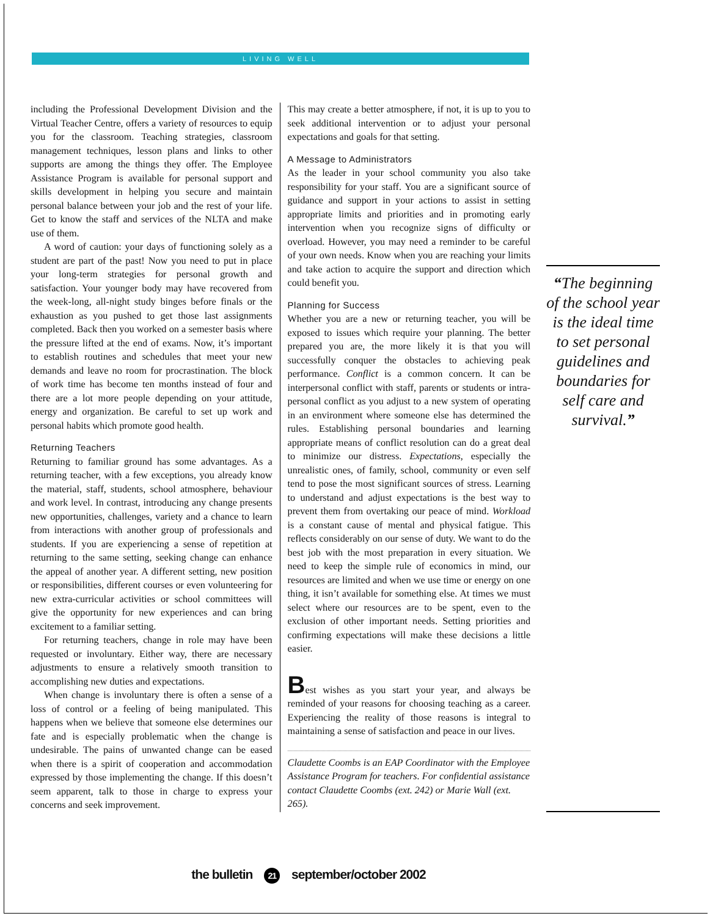LIVING WELL
including the Professional Development Division and the Virtual Teacher Centre, offers a variety of resources to equip you for the classroom. Teaching strategies, classroom management techniques, lesson plans and links to other supports are among the things they offer. The Employee Assistance Program is available for personal support and skills development in helping you secure and maintain personal balance between your job and the rest of your life. Get to know the staff and services of the NLTA and make use of them.
A word of caution: your days of functioning solely as a student are part of the past! Now you need to put in place your long-term strategies for personal growth and satisfaction. Your younger body may have recovered from the week-long, all-night study binges before finals or the exhaustion as you pushed to get those last assignments completed. Back then you worked on a semester basis where the pressure lifted at the end of exams. Now, it’s important to establish routines and schedules that meet your new demands and leave no room for procrastination. The block of work time has become ten months instead of four and there are a lot more people depending on your attitude, energy and organization. Be careful to set up work and personal habits which promote good health.
Returning Teachers
Returning to familiar ground has some advantages. As a returning teacher, with a few exceptions, you already know the material, staff, students, school atmosphere, behaviour and work level. In contrast, introducing any change presents new opportunities, challenges, variety and a chance to learn from interactions with another group of professionals and students. If you are experiencing a sense of repetition at returning to the same setting, seeking change can enhance the appeal of another year. A different setting, new position or responsibilities, different courses or even volunteering for new extra-curricular activities or school committees will give the opportunity for new experiences and can bring excitement to a familiar setting.
For returning teachers, change in role may have been requested or involuntary. Either way, there are necessary adjustments to ensure a relatively smooth transition to accomplishing new duties and expectations.
When change is involuntary there is often a sense of a loss of control or a feeling of being manipulated. This happens when we believe that someone else determines our fate and is especially problematic when the change is undesirable. The pains of unwanted change can be eased when there is a spirit of cooperation and accommodation expressed by those implementing the change. If this doesn’t seem apparent, talk to those in charge to express your concerns and seek improvement.
This may create a better atmosphere, if not, it is up to you to seek additional intervention or to adjust your personal expectations and goals for that setting.
A Message to Administrators
As the leader in your school community you also take responsibility for your staff. You are a significant source of guidance and support in your actions to assist in setting appropriate limits and priorities and in promoting early intervention when you recognize signs of difficulty or overload. However, you may need a reminder to be careful of your own needs. Know when you are reaching your limits and take action to acquire the support and direction which could benefit you.
Planning for Success
Whether you are a new or returning teacher, you will be exposed to issues which require your planning. The better prepared you are, the more likely it is that you will successfully conquer the obstacles to achieving peak performance. Conflict is a common concern. It can be interpersonal conflict with staff, parents or students or intra-personal conflict as you adjust to a new system of operating in an environment where someone else has determined the rules. Establishing personal boundaries and learning appropriate means of conflict resolution can do a great deal to minimize our distress. Expectations, especially the unrealistic ones, of family, school, community or even self tend to pose the most significant sources of stress. Learning to understand and adjust expectations is the best way to prevent them from overtaking our peace of mind. Workload is a constant cause of mental and physical fatigue. This reflects considerably on our sense of duty. We want to do the best job with the most preparation in every situation. We need to keep the simple rule of economics in mind, our resources are limited and when we use time or energy on one thing, it isn’t available for something else. At times we must select where our resources are to be spent, even to the exclusion of other important needs. Setting priorities and confirming expectations will make these decisions a little easier.
Best wishes as you start your year, and always be reminded of your reasons for choosing teaching as a career. Experiencing the reality of those reasons is integral to maintaining a sense of satisfaction and peace in our lives.
Claudette Coombs is an EAP Coordinator with the Employee Assistance Program for teachers. For confidential assistance contact Claudette Coombs (ext. 242) or Marie Wall (ext. 265).
“The beginning of the school year is the ideal time to set personal guidelines and boundaries for self care and survival.”
the bulletin 21 september/october 2002